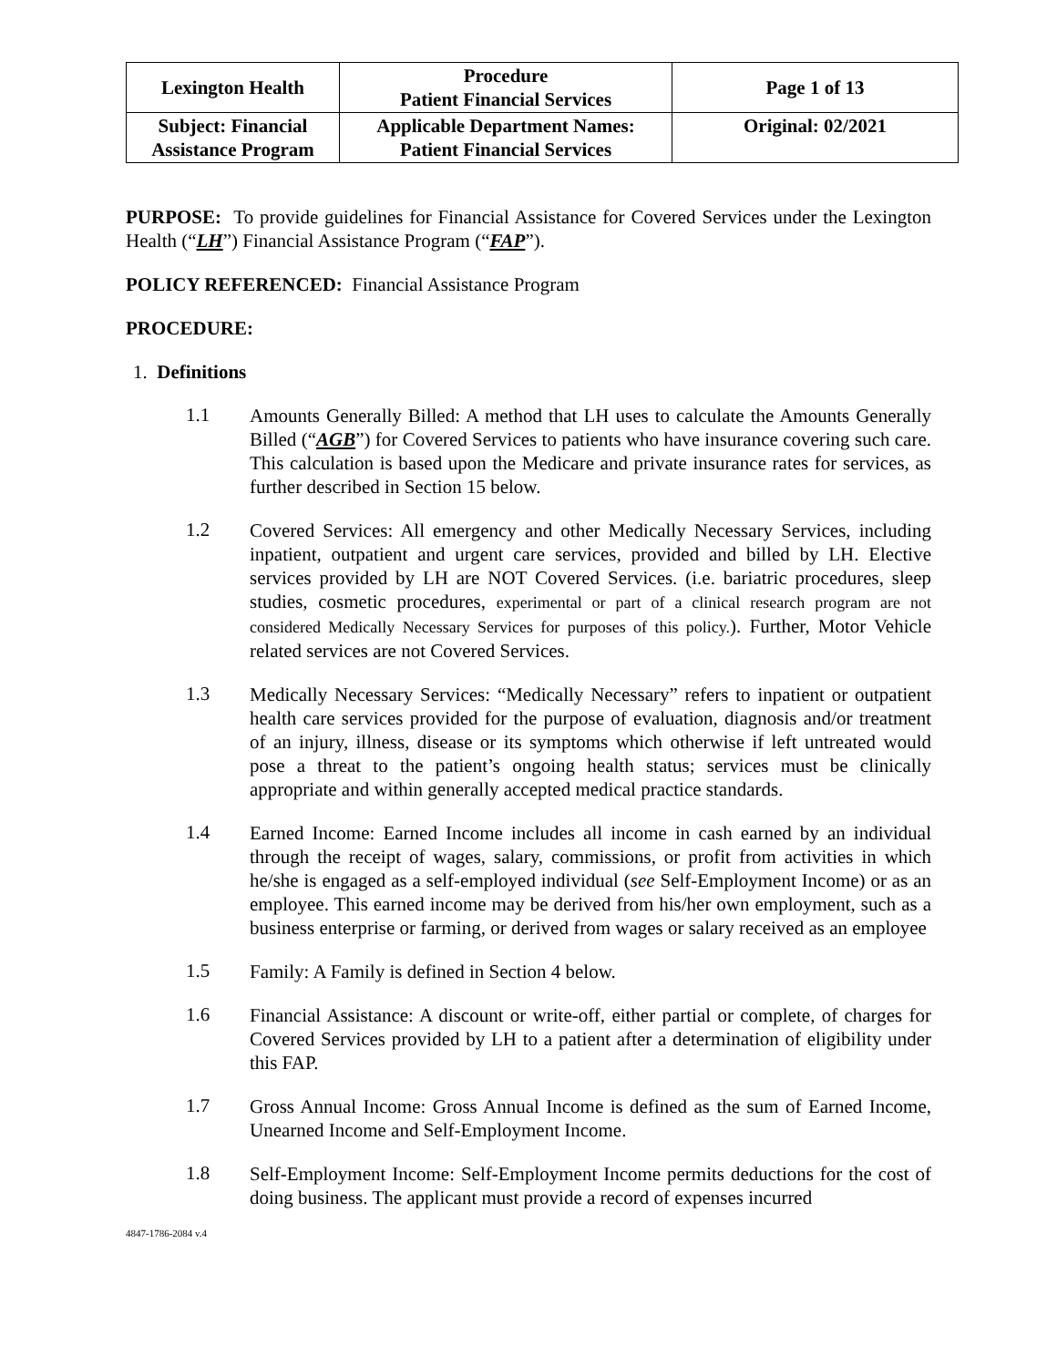| Lexington Health | Procedure Patient Financial Services | Page 1 of 13 |
| Subject: Financial Assistance Program | Applicable Department Names: Patient Financial Services | Original: 02/2021 |
PURPOSE: To provide guidelines for Financial Assistance for Covered Services under the Lexington Health (“LH”) Financial Assistance Program (“FAP”).
POLICY REFERENCED: Financial Assistance Program
PROCEDURE:
1. Definitions
1.1
Amounts Generally Billed: A method that LH uses to calculate the Amounts Generally Billed (“AGB”) for Covered Services to patients who have insurance covering such care. This calculation is based upon the Medicare and private insurance rates for services, as further described in Section 15 below.
1.2
Covered Services: All emergency and other Medically Necessary Services, including inpatient, outpatient and urgent care services, provided and billed by LH. Elective services provided by LH are NOT Covered Services. (i.e. bariatric procedures, sleep studies, cosmetic procedures, experimental or part of a clinical research program are not considered Medically Necessary Services for purposes of this policy.). Further, Motor Vehicle related services are not Covered Services.
1.3
Medically Necessary Services: “Medically Necessary” refers to inpatient or outpatient health care services provided for the purpose of evaluation, diagnosis and/or treatment of an injury, illness, disease or its symptoms which otherwise if left untreated would pose a threat to the patient’s ongoing health status; services must be clinically appropriate and within generally accepted medical practice standards.
1.4
Earned Income: Earned Income includes all income in cash earned by an individual through the receipt of wages, salary, commissions, or profit from activities in which he/she is engaged as a self-employed individual (see Self-Employment Income) or as an employee. This earned income may be derived from his/her own employment, such as a business enterprise or farming, or derived from wages or salary received as an employee
1.5
Family: A Family is defined in Section 4 below.
1.6
Financial Assistance: A discount or write-off, either partial or complete, of charges for Covered Services provided by LH to a patient after a determination of eligibility under this FAP.
1.7
Gross Annual Income: Gross Annual Income is defined as the sum of Earned Income, Unearned Income and Self-Employment Income.
1.8
Self-Employment Income: Self-Employment Income permits deductions for the cost of doing business. The applicant must provide a record of expenses incurred
4847-1786-2084 v.4